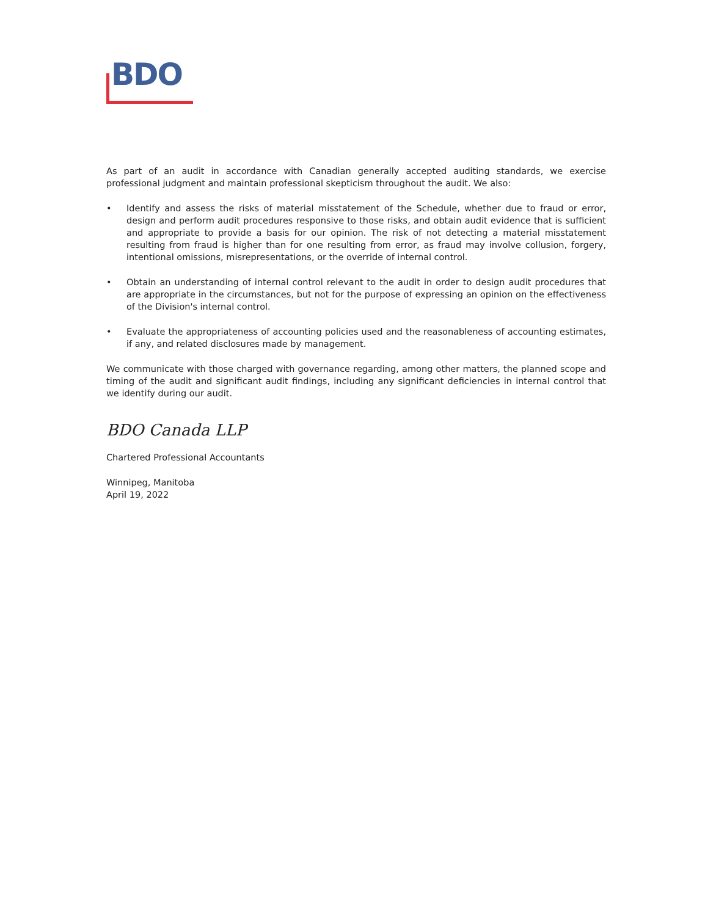BDO
As part of an audit in accordance with Canadian generally accepted auditing standards, we exercise professional judgment and maintain professional skepticism throughout the audit. We also:
• Identify and assess the risks of material misstatement of the Schedule, whether due to fraud or error, design and perform audit procedures responsive to those risks, and obtain audit evidence that is sufficient and appropriate to provide a basis for our opinion. The risk of not detecting a material misstatement resulting from fraud is higher than for one resulting from error, as fraud may involve collusion, forgery, intentional omissions, misrepresentations, or the override of internal control.
• Obtain an understanding of internal control relevant to the audit in order to design audit procedures that are appropriate in the circumstances, but not for the purpose of expressing an opinion on the effectiveness of the Division's internal control.
• Evaluate the appropriateness of accounting policies used and the reasonableness of accounting estimates, if any, and related disclosures made by management.
We communicate with those charged with governance regarding, among other matters, the planned scope and timing of the audit and significant audit findings, including any significant deficiencies in internal control that we identify during our audit.
BDO Canada LLP
Chartered Professional Accountants
Winnipeg, Manitoba
April 19, 2022